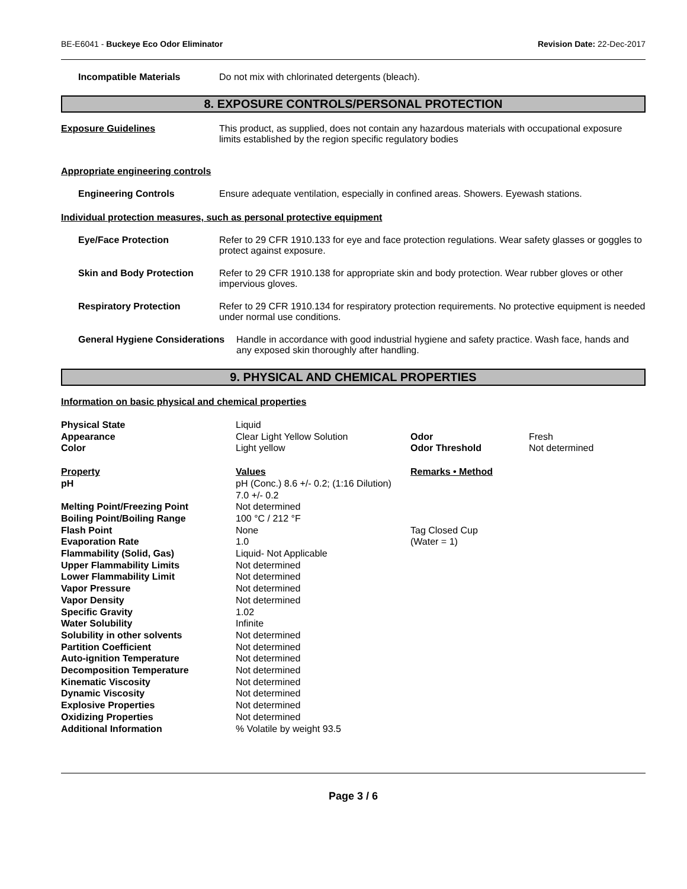BE-E6041 - Buckeye Eco Odor Eliminator Revision Date: 22-Dec-2017
Incompatible Materials Do not mix with chlorinated detergents (bleach).
8. EXPOSURE CONTROLS/PERSONAL PROTECTION
Exposure Guidelines This product, as supplied, does not contain any hazardous materials with occupational exposure limits established by the region specific regulatory bodies
Appropriate engineering controls
Engineering Controls Ensure adequate ventilation, especially in confined areas. Showers. Eyewash stations.
Individual protection measures, such as personal protective equipment
Eye/Face Protection Refer to 29 CFR 1910.133 for eye and face protection regulations. Wear safety glasses or goggles to protect against exposure.
Skin and Body Protection Refer to 29 CFR 1910.138 for appropriate skin and body protection. Wear rubber gloves or other impervious gloves.
Respiratory Protection Refer to 29 CFR 1910.134 for respiratory protection requirements. No protective equipment is needed under normal use conditions.
General Hygiene Considerations Handle in accordance with good industrial hygiene and safety practice. Wash face, hands and any exposed skin thoroughly after handling.
9. PHYSICAL AND CHEMICAL PROPERTIES
Information on basic physical and chemical properties
| Physical State | Liquid | | |
| Appearance | Clear Light Yellow Solution | Odor | Fresh |
| Color | Light yellow | Odor Threshold | Not determined |
| Property | Values | Remarks • Method | |
| pH | pH (Conc.) 8.6 +/- 0.2; (1:16 Dilution) 7.0 +/- 0.2 | | |
| Melting Point/Freezing Point | Not determined | | |
| Boiling Point/Boiling Range | 100 °C / 212 °F | | |
| Flash Point | None | Tag Closed Cup | |
| Evaporation Rate | 1.0 | (Water = 1) | |
| Flammability (Solid, Gas) | Liquid- Not Applicable | | |
| Upper Flammability Limits | Not determined | | |
| Lower Flammability Limit | Not determined | | |
| Vapor Pressure | Not determined | | |
| Vapor Density | Not determined | | |
| Specific Gravity | 1.02 | | |
| Water Solubility | Infinite | | |
| Solubility in other solvents | Not determined | | |
| Partition Coefficient | Not determined | | |
| Auto-ignition Temperature | Not determined | | |
| Decomposition Temperature | Not determined | | |
| Kinematic Viscosity | Not determined | | |
| Dynamic Viscosity | Not determined | | |
| Explosive Properties | Not determined | | |
| Oxidizing Properties | Not determined | | |
| Additional Information | % Volatile by weight 93.5 | | |
Page 3 / 6